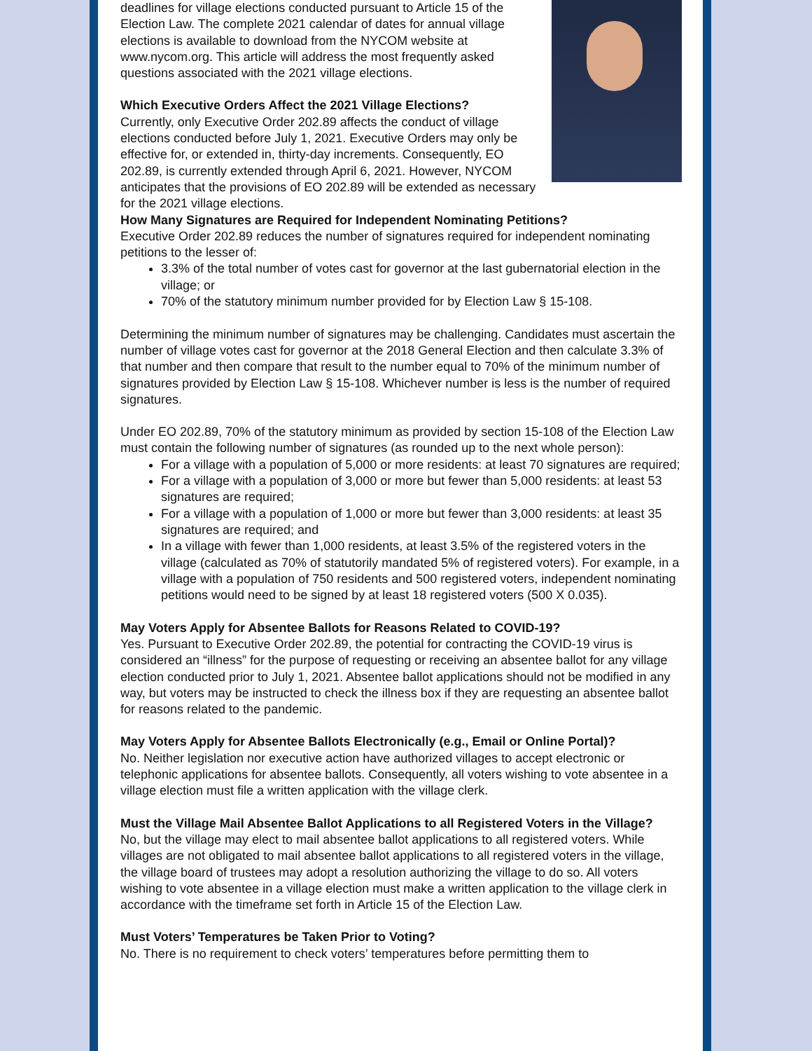deadlines for village elections conducted pursuant to Article 15 of the Election Law. The complete 2021 calendar of dates for annual village elections is available to download from the NYCOM website at www.nycom.org. This article will address the most frequently asked questions associated with the 2021 village elections.
Which Executive Orders Affect the 2021 Village Elections?
Currently, only Executive Order 202.89 affects the conduct of village elections conducted before July 1, 2021. Executive Orders may only be effective for, or extended in, thirty-day increments. Consequently, EO 202.89, is currently extended through April 6, 2021. However, NYCOM anticipates that the provisions of EO 202.89 will be extended as necessary for the 2021 village elections.
How Many Signatures are Required for Independent Nominating Petitions?
Executive Order 202.89 reduces the number of signatures required for independent nominating petitions to the lesser of:
3.3% of the total number of votes cast for governor at the last gubernatorial election in the village; or
70% of the statutory minimum number provided for by Election Law § 15-108.
Determining the minimum number of signatures may be challenging. Candidates must ascertain the number of village votes cast for governor at the 2018 General Election and then calculate 3.3% of that number and then compare that result to the number equal to 70% of the minimum number of signatures provided by Election Law § 15-108. Whichever number is less is the number of required signatures.
Under EO 202.89, 70% of the statutory minimum as provided by section 15-108 of the Election Law must contain the following number of signatures (as rounded up to the next whole person):
For a village with a population of 5,000 or more residents: at least 70 signatures are required;
For a village with a population of 3,000 or more but fewer than 5,000 residents: at least 53 signatures are required;
For a village with a population of 1,000 or more but fewer than 3,000 residents: at least 35 signatures are required; and
In a village with fewer than 1,000 residents, at least 3.5% of the registered voters in the village (calculated as 70% of statutorily mandated 5% of registered voters). For example, in a village with a population of 750 residents and 500 registered voters, independent nominating petitions would need to be signed by at least 18 registered voters (500 X 0.035).
May Voters Apply for Absentee Ballots for Reasons Related to COVID-19?
Yes. Pursuant to Executive Order 202.89, the potential for contracting the COVID-19 virus is considered an “illness” for the purpose of requesting or receiving an absentee ballot for any village election conducted prior to July 1, 2021. Absentee ballot applications should not be modified in any way, but voters may be instructed to check the illness box if they are requesting an absentee ballot for reasons related to the pandemic.
May Voters Apply for Absentee Ballots Electronically (e.g., Email or Online Portal)?
No. Neither legislation nor executive action have authorized villages to accept electronic or telephonic applications for absentee ballots. Consequently, all voters wishing to vote absentee in a village election must file a written application with the village clerk.
Must the Village Mail Absentee Ballot Applications to all Registered Voters in the Village?
No, but the village may elect to mail absentee ballot applications to all registered voters. While villages are not obligated to mail absentee ballot applications to all registered voters in the village, the village board of trustees may adopt a resolution authorizing the village to do so. All voters wishing to vote absentee in a village election must make a written application to the village clerk in accordance with the timeframe set forth in Article 15 of the Election Law.
Must Voters’ Temperatures be Taken Prior to Voting?
No. There is no requirement to check voters’ temperatures before permitting them to